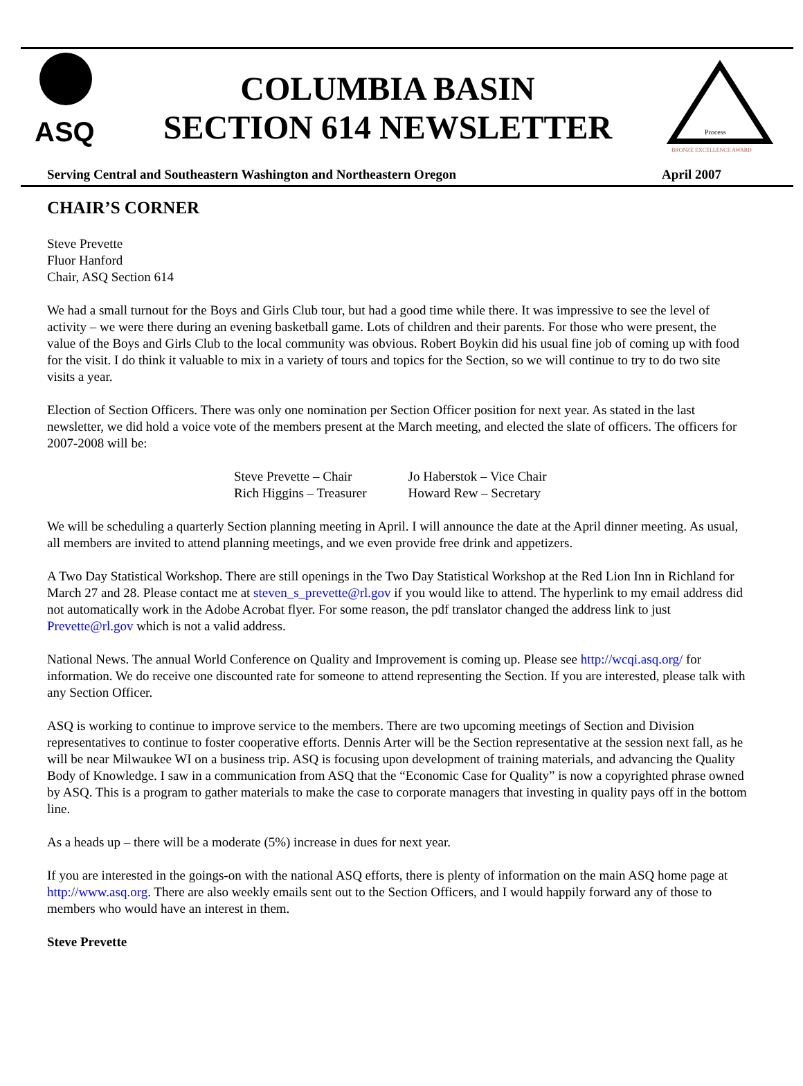ASQ
COLUMBIA BASIN
SECTION 614 NEWSLETTER
Process
BRONZE EXCELLENCE AWARD
Serving Central and Southeastern Washington and Northeastern Oregon April 2007
CHAIR’S CORNER
Steve Prevette
Fluor Hanford
Chair, ASQ Section 614
We had a small turnout for the Boys and Girls Club tour, but had a good time while there. It was impressive to see the level of activity – we were there during an evening basketball game. Lots of children and their parents. For those who were present, the value of the Boys and Girls Club to the local community was obvious. Robert Boykin did his usual fine job of coming up with food for the visit. I do think it valuable to mix in a variety of tours and topics for the Section, so we will continue to try to do two site visits a year.
Election of Section Officers. There was only one nomination per Section Officer position for next year. As stated in the last newsletter, we did hold a voice vote of the members present at the March meeting, and elected the slate of officers. The officers for 2007-2008 will be:
| Steve Prevette – Chair | Jo Haberstok – Vice Chair |
| Rich Higgins – Treasurer | Howard Rew – Secretary |
We will be scheduling a quarterly Section planning meeting in April. I will announce the date at the April dinner meeting. As usual, all members are invited to attend planning meetings, and we even provide free drink and appetizers.
A Two Day Statistical Workshop. There are still openings in the Two Day Statistical Workshop at the Red Lion Inn in Richland for March 27 and 28. Please contact me at steven_s_prevette@rl.gov if you would like to attend. The hyperlink to my email address did not automatically work in the Adobe Acrobat flyer. For some reason, the pdf translator changed the address link to just Prevette@rl.gov which is not a valid address.
National News. The annual World Conference on Quality and Improvement is coming up. Please see http://wcqi.asq.org/ for information. We do receive one discounted rate for someone to attend representing the Section. If you are interested, please talk with any Section Officer.
ASQ is working to continue to improve service to the members. There are two upcoming meetings of Section and Division representatives to continue to foster cooperative efforts. Dennis Arter will be the Section representative at the session next fall, as he will be near Milwaukee WI on a business trip. ASQ is focusing upon development of training materials, and advancing the Quality Body of Knowledge. I saw in a communication from ASQ that the “Economic Case for Quality” is now a copyrighted phrase owned by ASQ. This is a program to gather materials to make the case to corporate managers that investing in quality pays off in the bottom line.
As a heads up – there will be a moderate (5%) increase in dues for next year.
If you are interested in the goings-on with the national ASQ efforts, there is plenty of information on the main ASQ home page at http://www.asq.org. There are also weekly emails sent out to the Section Officers, and I would happily forward any of those to members who would have an interest in them.
Steve Prevette